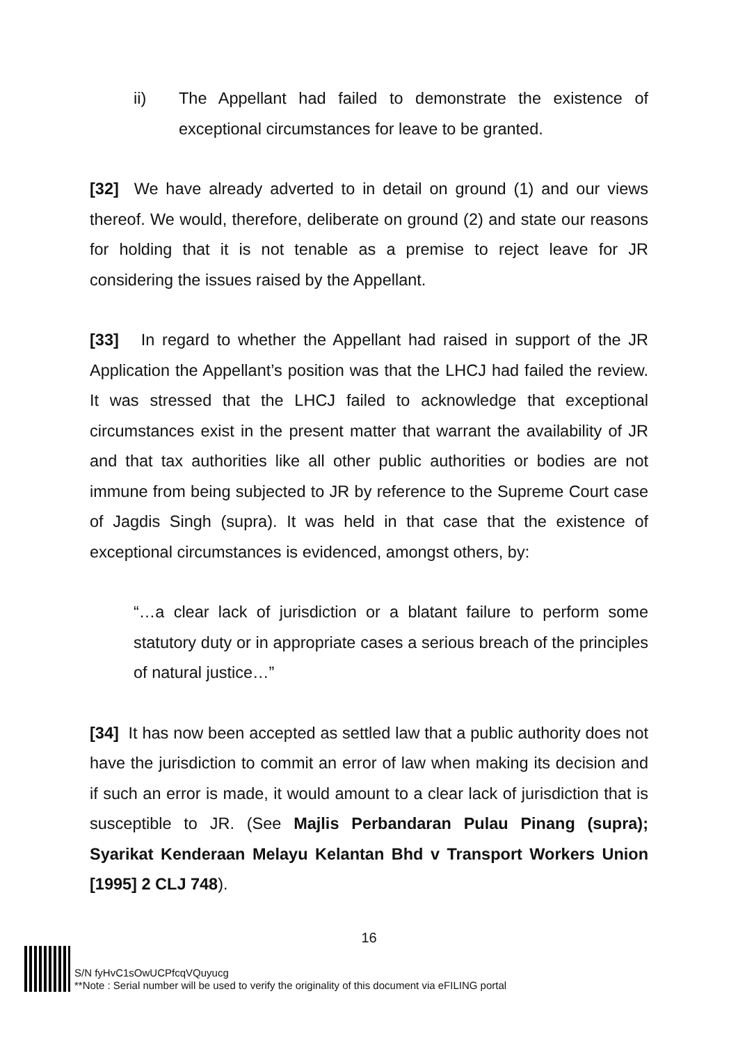ii) The Appellant had failed to demonstrate the existence of exceptional circumstances for leave to be granted.
[32] We have already adverted to in detail on ground (1) and our views thereof. We would, therefore, deliberate on ground (2) and state our reasons for holding that it is not tenable as a premise to reject leave for JR considering the issues raised by the Appellant.
[33] In regard to whether the Appellant had raised in support of the JR Application the Appellant’s position was that the LHCJ had failed the review. It was stressed that the LHCJ failed to acknowledge that exceptional circumstances exist in the present matter that warrant the availability of JR and that tax authorities like all other public authorities or bodies are not immune from being subjected to JR by reference to the Supreme Court case of Jagdis Singh (supra). It was held in that case that the existence of exceptional circumstances is evidenced, amongst others, by:
“…a clear lack of jurisdiction or a blatant failure to perform some statutory duty or in appropriate cases a serious breach of the principles of natural justice…”
[34] It has now been accepted as settled law that a public authority does not have the jurisdiction to commit an error of law when making its decision and if such an error is made, it would amount to a clear lack of jurisdiction that is susceptible to JR. (See Majlis Perbandaran Pulau Pinang (supra); Syarikat Kenderaan Melayu Kelantan Bhd v Transport Workers Union [1995] 2 CLJ 748).
16
S/N fyHvC1sOwUCPfcqVQuyucg
**Note : Serial number will be used to verify the originality of this document via eFILING portal